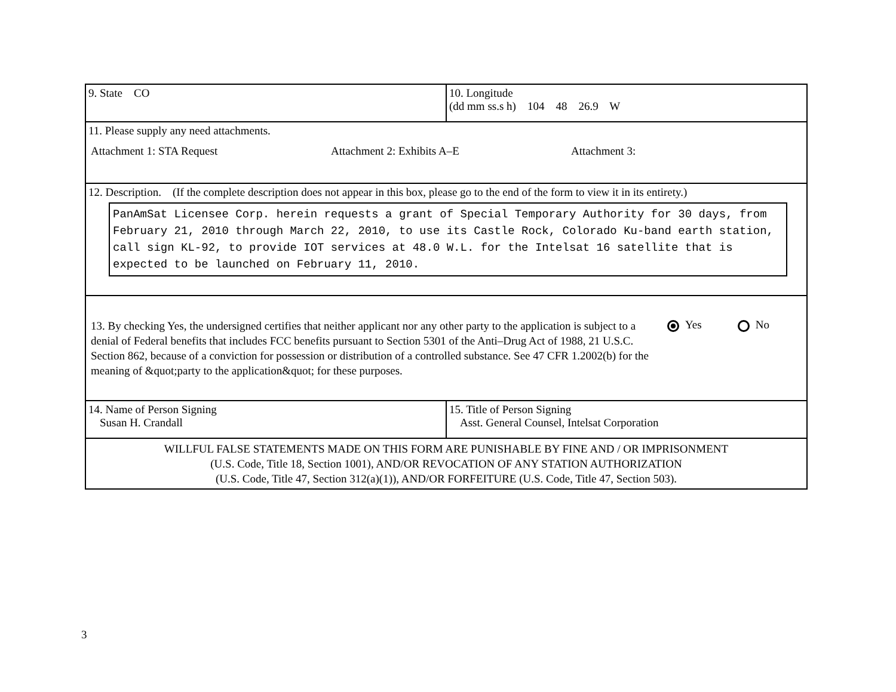| 9. State CO | 10. Longitude (dd mm ss.s h) 104 48 26.9 W |
| 11. Please supply any need attachments. Attachment 1: STA Request Attachment 2: Exhibits A–E Attachment 3: | |
| 12. Description. (If the complete description does not appear in this box, please go to the end of the form to view it in its entirety.) PanAmSat Licensee Corp. herein requests a grant of Special Temporary Authority for 30 days, from February 21, 2010 through March 22, 2010, to use its Castle Rock, Colorado Ku-band earth station, call sign KL-92, to provide IOT services at 48.0 W.L. for the Intelsat 16 satellite that is expected to be launched on February 11, 2010. | |
| 13. By checking Yes, the undersigned certifies that neither applicant nor any other party to the application is subject to a denial of Federal benefits that includes FCC benefits pursuant to Section 5301 of the Anti–Drug Act of 1988, 21 U.S.C. Section 862, because of a conviction for possession or distribution of a controlled substance. See 47 CFR 1.2002(b) for the meaning of &quot;party to the application&quot; for these purposes. Yes No | |
| 14. Name of Person Signing Susan H. Crandall | 15. Title of Person Signing Asst. General Counsel, Intelsat Corporation |
| WILLFUL FALSE STATEMENTS MADE ON THIS FORM ARE PUNISHABLE BY FINE AND / OR IMPRISONMENT (U.S. Code, Title 18, Section 1001), AND/OR REVOCATION OF ANY STATION AUTHORIZATION (U.S. Code, Title 47, Section 312(a)(1)), AND/OR FORFEITURE (U.S. Code, Title 47, Section 503). | |
3